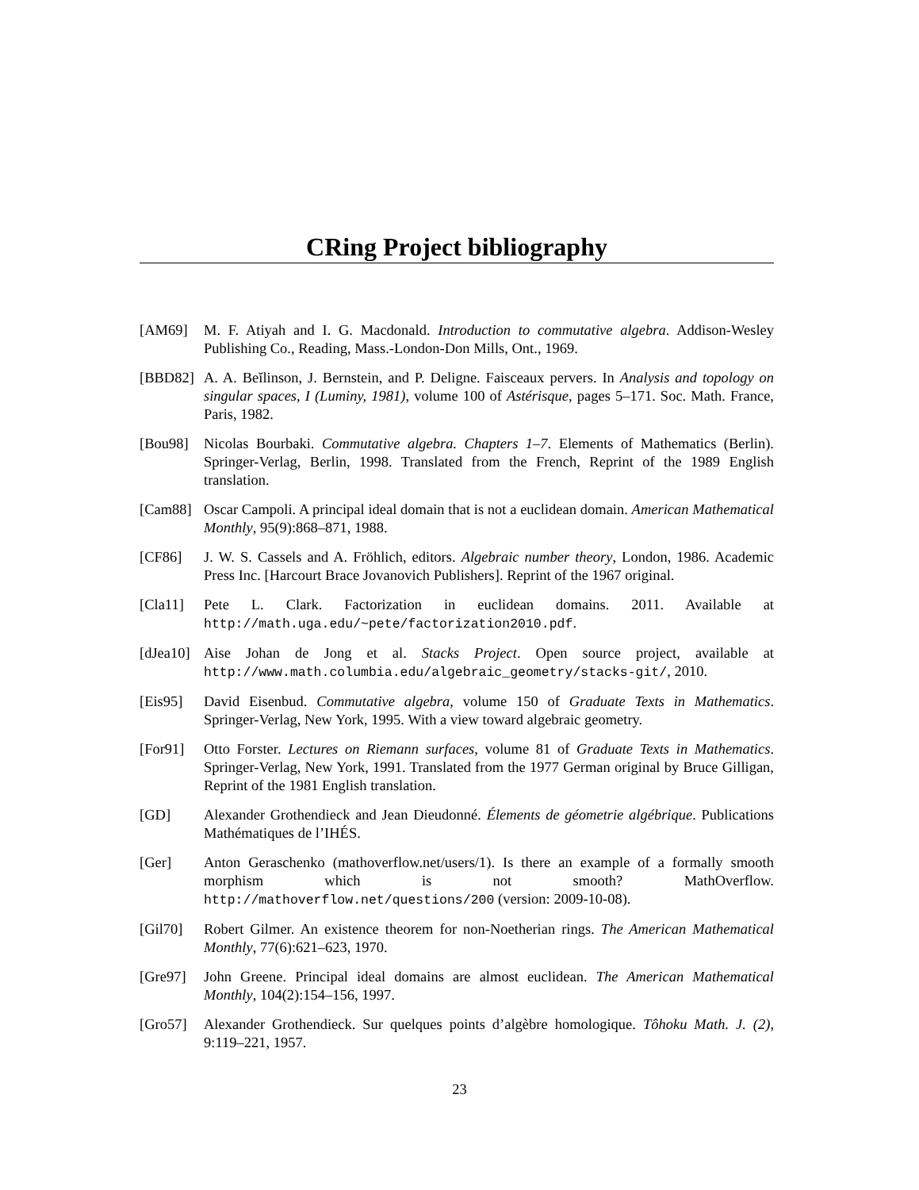CRing Project bibliography
[AM69] M. F. Atiyah and I. G. Macdonald. Introduction to commutative algebra. Addison-Wesley Publishing Co., Reading, Mass.-London-Don Mills, Ont., 1969.
[BBD82] A. A. Beĭlinson, J. Bernstein, and P. Deligne. Faisceaux pervers. In Analysis and topology on singular spaces, I (Luminy, 1981), volume 100 of Astérisque, pages 5–171. Soc. Math. France, Paris, 1982.
[Bou98] Nicolas Bourbaki. Commutative algebra. Chapters 1–7. Elements of Mathematics (Berlin). Springer-Verlag, Berlin, 1998. Translated from the French, Reprint of the 1989 English translation.
[Cam88] Oscar Campoli. A principal ideal domain that is not a euclidean domain. American Mathematical Monthly, 95(9):868–871, 1988.
[CF86] J. W. S. Cassels and A. Fröhlich, editors. Algebraic number theory, London, 1986. Academic Press Inc. [Harcourt Brace Jovanovich Publishers]. Reprint of the 1967 original.
[Cla11] Pete L. Clark. Factorization in euclidean domains. 2011. Available at http://math.uga.edu/~pete/factorization2010.pdf.
[dJea10]
Aise Johan de Jong et al. Stacks Project. Open source project, available at http://www.math.columbia.edu/algebraic_geometry/stacks-git/, 2010.
[Eis95] David Eisenbud. Commutative algebra, volume 150 of Graduate Texts in Mathematics. Springer-Verlag, New York, 1995. With a view toward algebraic geometry.
[For91] Otto Forster. Lectures on Riemann surfaces, volume 81 of Graduate Texts in Mathematics. Springer-Verlag, New York, 1991. Translated from the 1977 German original by Bruce Gilligan, Reprint of the 1981 English translation.
[GD] Alexander Grothendieck and Jean Dieudonné. Élements de géometrie algébrique. Publications Mathématiques de l’IHÉS.
[Ger] Anton Geraschenko (mathoverflow.net/users/1). Is there an example of a formally smooth morphism which is not smooth? MathOverflow. http://mathoverflow.net/questions/200 (version: 2009-10-08).
[Gil70] Robert Gilmer. An existence theorem for non-Noetherian rings. The American Mathematical Monthly, 77(6):621–623, 1970.
[Gre97] John Greene. Principal ideal domains are almost euclidean. The American Mathematical Monthly, 104(2):154–156, 1997.
[Gro57] Alexander Grothendieck. Sur quelques points d’algèbre homologique. Tôhoku Math. J. (2), 9:119–221, 1957.
23